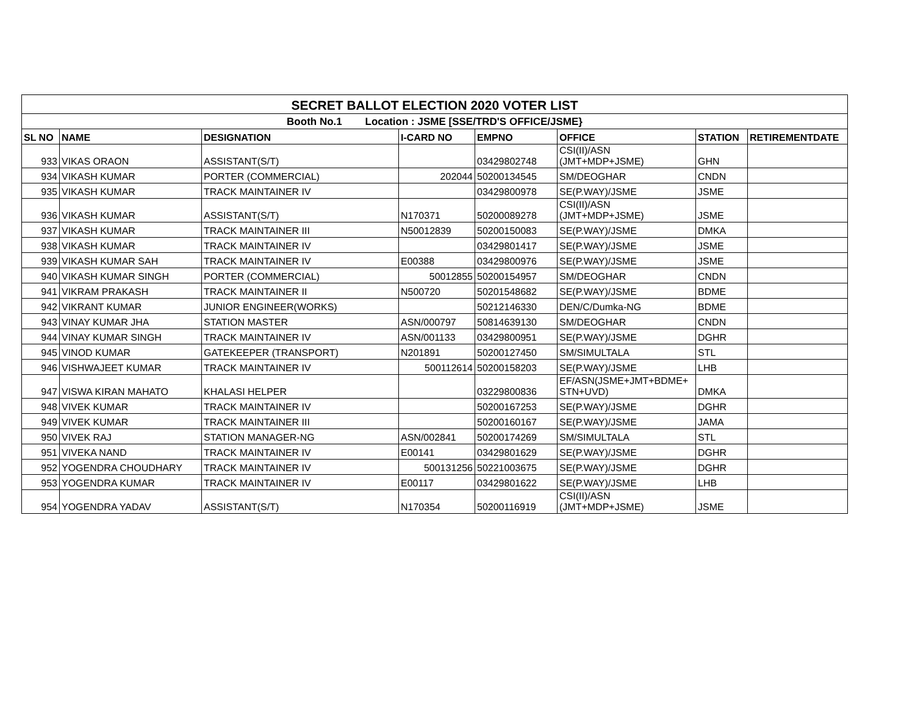| SECRET BALLOT ELECTION 2020 VOTER LIST | | | | | | | |
| --- | --- | --- | --- | --- | --- | --- | --- |
| Booth No.1 Location : JSME [SSE/TRD'S OFFICE/JSME} | | | | | | | |
| SL NO | NAME | DESIGNATION | I-CARD NO | EMPNO | OFFICE | STATION | RETIREMENTDATE |
| 933 | VIKAS ORAON | ASSISTANT(S/T) | | 03429802748 | CSI(II)/ASN (JMT+MDP+JSME) | GHN | |
| 934 | VIKASH KUMAR | PORTER (COMMERCIAL) | 202044 | 50200134545 | SM/DEOGHAR | CNDN | |
| 935 | VIKASH KUMAR | TRACK MAINTAINER IV | | 03429800978 | SE(P.WAY)/JSME | JSME | |
| 936 | VIKASH KUMAR | ASSISTANT(S/T) | N170371 | 50200089278 | CSI(II)/ASN (JMT+MDP+JSME) | JSME | |
| 937 | VIKASH KUMAR | TRACK MAINTAINER III | N50012839 | 50200150083 | SE(P.WAY)/JSME | DMKA | |
| 938 | VIKASH KUMAR | TRACK MAINTAINER IV | | 03429801417 | SE(P.WAY)/JSME | JSME | |
| 939 | VIKASH KUMAR SAH | TRACK MAINTAINER IV | E00388 | 03429800976 | SE(P.WAY)/JSME | JSME | |
| 940 | VIKASH KUMAR SINGH | PORTER (COMMERCIAL) | 50012855 | 50200154957 | SM/DEOGHAR | CNDN | |
| 941 | VIKRAM PRAKASH | TRACK MAINTAINER II | N500720 | 50201548682 | SE(P.WAY)/JSME | BDME | |
| 942 | VIKRANT KUMAR | JUNIOR ENGINEER(WORKS) | | 50212146330 | DEN/C/Dumka-NG | BDME | |
| 943 | VINAY KUMAR JHA | STATION MASTER | ASN/000797 | 50814639130 | SM/DEOGHAR | CNDN | |
| 944 | VINAY KUMAR SINGH | TRACK MAINTAINER IV | ASN/001133 | 03429800951 | SE(P.WAY)/JSME | DGHR | |
| 945 | VINOD KUMAR | GATEKEEPER (TRANSPORT) | N201891 | 50200127450 | SM/SIMULTALA | STL | |
| 946 | VISHWAJEET KUMAR | TRACK MAINTAINER IV | 500112614 | 50200158203 | SE(P.WAY)/JSME | LHB | |
| 947 | VISWA KIRAN MAHATO | KHALASI HELPER | | 03229800836 | EF/ASN(JSME+JMT+BDME+ STN+UVD) | DMKA | |
| 948 | VIVEK KUMAR | TRACK MAINTAINER IV | | 50200167253 | SE(P.WAY)/JSME | DGHR | |
| 949 | VIVEK KUMAR | TRACK MAINTAINER III | | 50200160167 | SE(P.WAY)/JSME | JAMA | |
| 950 | VIVEK RAJ | STATION MANAGER-NG | ASN/002841 | 50200174269 | SM/SIMULTALA | STL | |
| 951 | VIVEKA NAND | TRACK MAINTAINER IV | E00141 | 03429801629 | SE(P.WAY)/JSME | DGHR | |
| 952 | YOGENDRA CHOUDHARY | TRACK MAINTAINER IV | 500131256 | 50221003675 | SE(P.WAY)/JSME | DGHR | |
| 953 | YOGENDRA KUMAR | TRACK MAINTAINER IV | E00117 | 03429801622 | SE(P.WAY)/JSME | LHB | |
| 954 | YOGENDRA YADAV | ASSISTANT(S/T) | N170354 | 50200116919 | CSI(II)/ASN (JMT+MDP+JSME) | JSME | |